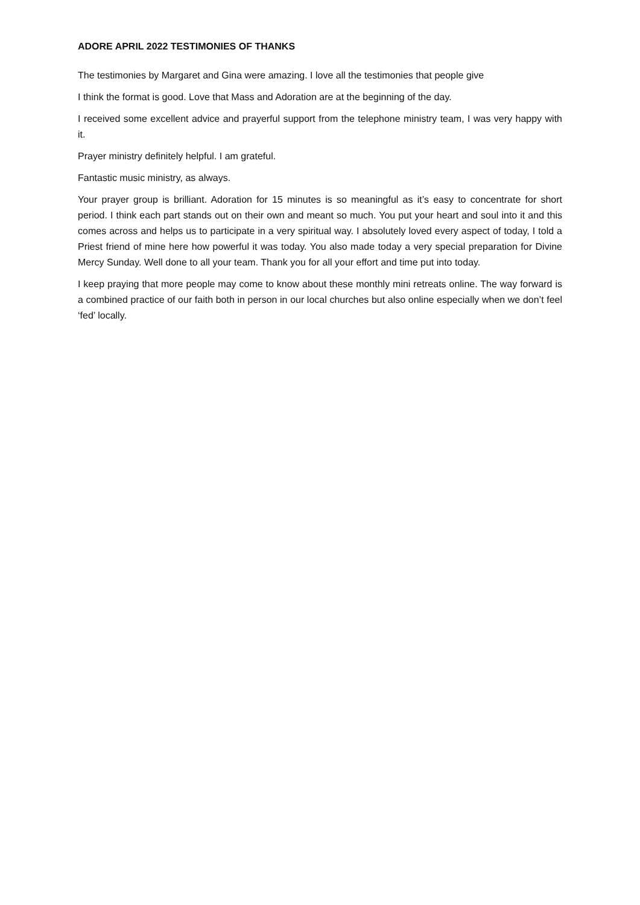ADORE APRIL 2022 TESTIMONIES OF THANKS
The testimonies by Margaret and Gina were amazing. I love all the testimonies that people give
I think the format is good. Love that Mass and Adoration are at the beginning of the day.
I received some excellent advice and prayerful support from the telephone ministry team, I was very happy with it.
Prayer ministry definitely helpful. I am grateful.
Fantastic music ministry, as always.
Your prayer group is brilliant. Adoration for 15 minutes is so meaningful as it’s easy to concentrate for short period. I think each part stands out on their own and meant so much. You put your heart and soul into it and this comes across and helps us to participate in a very spiritual way. I absolutely loved every aspect of today, I told a Priest friend of mine here how powerful it was today. You also made today a very special preparation for Divine Mercy Sunday. Well done to all your team. Thank you for all your effort and time put into today.
I keep praying that more people may come to know about these monthly mini retreats online. The way forward is a combined practice of our faith both in person in our local churches but also online especially when we don’t feel ‘fed’ locally.